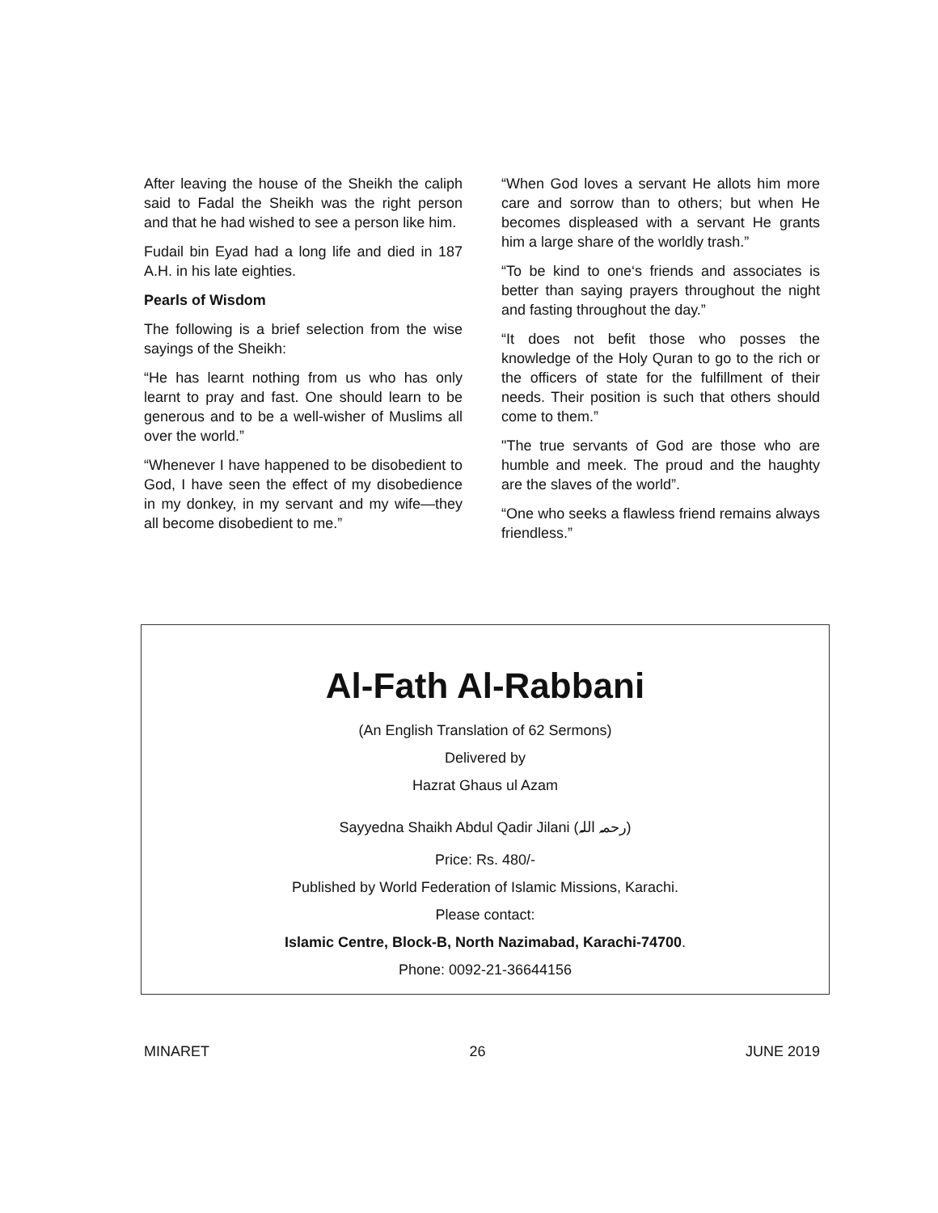After leaving the house of the Sheikh the caliph said to Fadal the Sheikh was the right person and that he had wished to see a person like him.
Fudail bin Eyad had a long life and died in 187 A.H. in his late eighties.
Pearls of Wisdom
The following is a brief selection from the wise sayings of the Sheikh:
“He has learnt nothing from us who has only learnt to pray and fast. One should learn to be generous and to be a well-wisher of Muslims all over the world.”
“Whenever I have happened to be disobedient to God, I have seen the effect of my disobedience in my donkey, in my servant and my wife—they all become disobedient to me.”
“When God loves a servant He allots him more care and sorrow than to others; but when He becomes displeased with a servant He grants him a large share of the worldly trash.”
“To be kind to one‘s friends and associates is better than saying prayers throughout the night and fasting throughout the day.”
“It does not befit those who posses the knowledge of the Holy Quran to go to the rich or the officers of state for the fulfillment of their needs. Their position is such that others should come to them.”
"The true servants of God are those who are humble and meek. The proud and the haughty are the slaves of the world”.
“One who seeks a flawless friend remains always friendless.”
Al-Fath Al-Rabbani
(An English Translation of 62 Sermons)
Delivered by
Hazrat Ghaus ul Azam
Sayyedna Shaikh Abdul Qadir Jilani (رحمہ اللہ)
Price: Rs. 480/-
Published by World Federation of Islamic Missions, Karachi.
Please contact:
Islamic Centre, Block-B, North Nazimabad, Karachi-74700.
Phone: 0092-21-36644156
MINARET 26 JUNE 2019